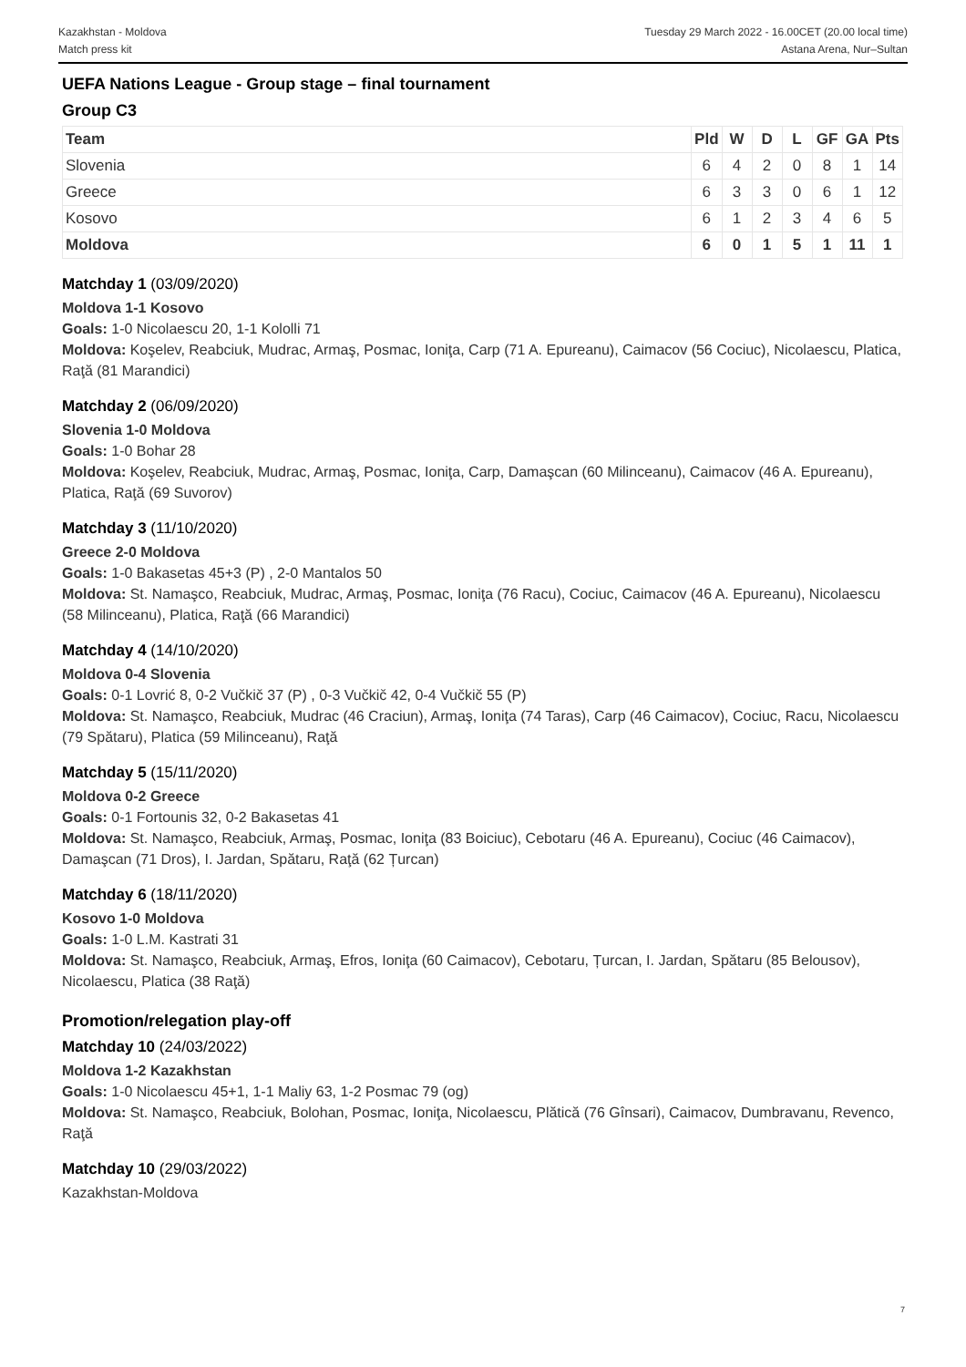Kazakhstan - Moldova
Match press kit
Tuesday 29 March 2022 - 16.00CET (20.00 local time)
Astana Arena, Nur–Sultan
UEFA Nations League - Group stage – final tournament
Group C3
| Team | Pld | W | D | L | GF | GA | Pts |
| --- | --- | --- | --- | --- | --- | --- | --- |
| Slovenia | 6 | 4 | 2 | 0 | 8 | 1 | 14 |
| Greece | 6 | 3 | 3 | 0 | 6 | 1 | 12 |
| Kosovo | 6 | 1 | 2 | 3 | 4 | 6 | 5 |
| Moldova | 6 | 0 | 1 | 5 | 1 | 11 | 1 |
Matchday 1 (03/09/2020)
Moldova 1-1 Kosovo
Goals: 1-0 Nicolaescu 20, 1-1 Kololli 71
Moldova: Koşelev, Reabciuk, Mudrac, Armaş, Posmac, Ioniţa, Carp (71 A. Epureanu), Caimacov (56 Cociuc), Nicolaescu, Platica, Raţă (81 Marandici)
Matchday 2 (06/09/2020)
Slovenia 1-0 Moldova
Goals: 1-0 Bohar 28
Moldova: Koşelev, Reabciuk, Mudrac, Armaş, Posmac, Ioniţa, Carp, Damaşcan (60 Milinceanu), Caimacov (46 A. Epureanu), Platica, Raţă (69 Suvorov)
Matchday 3 (11/10/2020)
Greece 2-0 Moldova
Goals: 1-0 Bakasetas 45+3 (P) , 2-0 Mantalos 50
Moldova: St. Namaşco, Reabciuk, Mudrac, Armaş, Posmac, Ioniţa (76 Racu), Cociuc, Caimacov (46 A. Epureanu), Nicolaescu (58 Milinceanu), Platica, Raţă (66 Marandici)
Matchday 4 (14/10/2020)
Moldova 0-4 Slovenia
Goals: 0-1 Lovrić 8, 0-2 Vučkič 37 (P) , 0-3 Vučkič 42, 0-4 Vučkič 55 (P)
Moldova: St. Namaşco, Reabciuk, Mudrac (46 Craciun), Armaş, Ioniţa (74 Taras), Carp (46 Caimacov), Cociuc, Racu, Nicolaescu (79 Spătaru), Platica (59 Milinceanu), Raţă
Matchday 5 (15/11/2020)
Moldova 0-2 Greece
Goals: 0-1 Fortounis 32, 0-2 Bakasetas 41
Moldova: St. Namaşco, Reabciuk, Armaş, Posmac, Ioniţa (83 Boiciuc), Cebotaru (46 A. Epureanu), Cociuc (46 Caimacov), Damaşcan (71 Dros), I. Jardan, Spătaru, Raţă (62 Țurcan)
Matchday 6 (18/11/2020)
Kosovo 1-0 Moldova
Goals: 1-0 L.M. Kastrati 31
Moldova: St. Namaşco, Reabciuk, Armaş, Efros, Ioniţa (60 Caimacov), Cebotaru, Țurcan, I. Jardan, Spătaru (85 Belousov), Nicolaescu, Platica (38 Raţă)
Promotion/relegation play-off
Matchday 10 (24/03/2022)
Moldova 1-2 Kazakhstan
Goals: 1-0 Nicolaescu 45+1, 1-1 Maliy 63, 1-2 Posmac 79 (og)
Moldova: St. Namaşco, Reabciuk, Bolohan, Posmac, Ioniţa, Nicolaescu, Plătică (76 Gînsari), Caimacov, Dumbravanu, Revenco, Raţă
Matchday 10 (29/03/2022)
Kazakhstan-Moldova
7